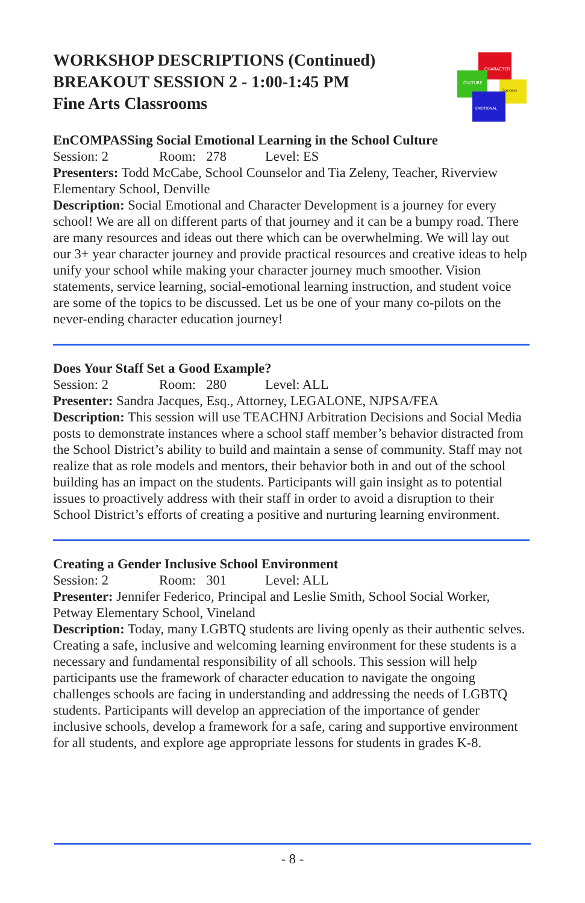WORKSHOP DESCRIPTIONS (Continued)
BREAKOUT SESSION 2 - 1:00-1:45 PM
Fine Arts Classrooms
CHARACTER
CULTURE
Success
EMOTIONAL
EnCOMPASSing Social Emotional Learning in the School Culture
Session: 2 Room: 278 Level: ES
Presenters: Todd McCabe, School Counselor and Tia Zeleny, Teacher, Riverview Elementary School, Denville
Description: Social Emotional and Character Development is a journey for every school! We are all on different parts of that journey and it can be a bumpy road. There are many resources and ideas out there which can be overwhelming. We will lay out our 3+ year character journey and provide practical resources and creative ideas to help unify your school while making your character journey much smoother. Vision statements, service learning, social-emotional learning instruction, and student voice are some of the topics to be discussed. Let us be one of your many co-pilots on the never-ending character education journey!
Does Your Staff Set a Good Example?
Session: 2 Room: 280 Level: ALL
Presenter: Sandra Jacques, Esq., Attorney, LEGALONE, NJPSA/FEA
Description: This session will use TEACHNJ Arbitration Decisions and Social Media posts to demonstrate instances where a school staff member’s behavior distracted from the School District’s ability to build and maintain a sense of community. Staff may not realize that as role models and mentors, their behavior both in and out of the school building has an impact on the students. Participants will gain insight as to potential issues to proactively address with their staff in order to avoid a disruption to their School District’s efforts of creating a positive and nurturing learning environment.
Creating a Gender Inclusive School Environment
Session: 2 Room: 301 Level: ALL
Presenter: Jennifer Federico, Principal and Leslie Smith, School Social Worker, Petway Elementary School, Vineland
Description: Today, many LGBTQ students are living openly as their authentic selves. Creating a safe, inclusive and welcoming learning environment for these students is a necessary and fundamental responsibility of all schools. This session will help participants use the framework of character education to navigate the ongoing challenges schools are facing in understanding and addressing the needs of LGBTQ students. Participants will develop an appreciation of the importance of gender inclusive schools, develop a framework for a safe, caring and supportive environment for all students, and explore age appropriate lessons for students in grades K-8.
- 8 -